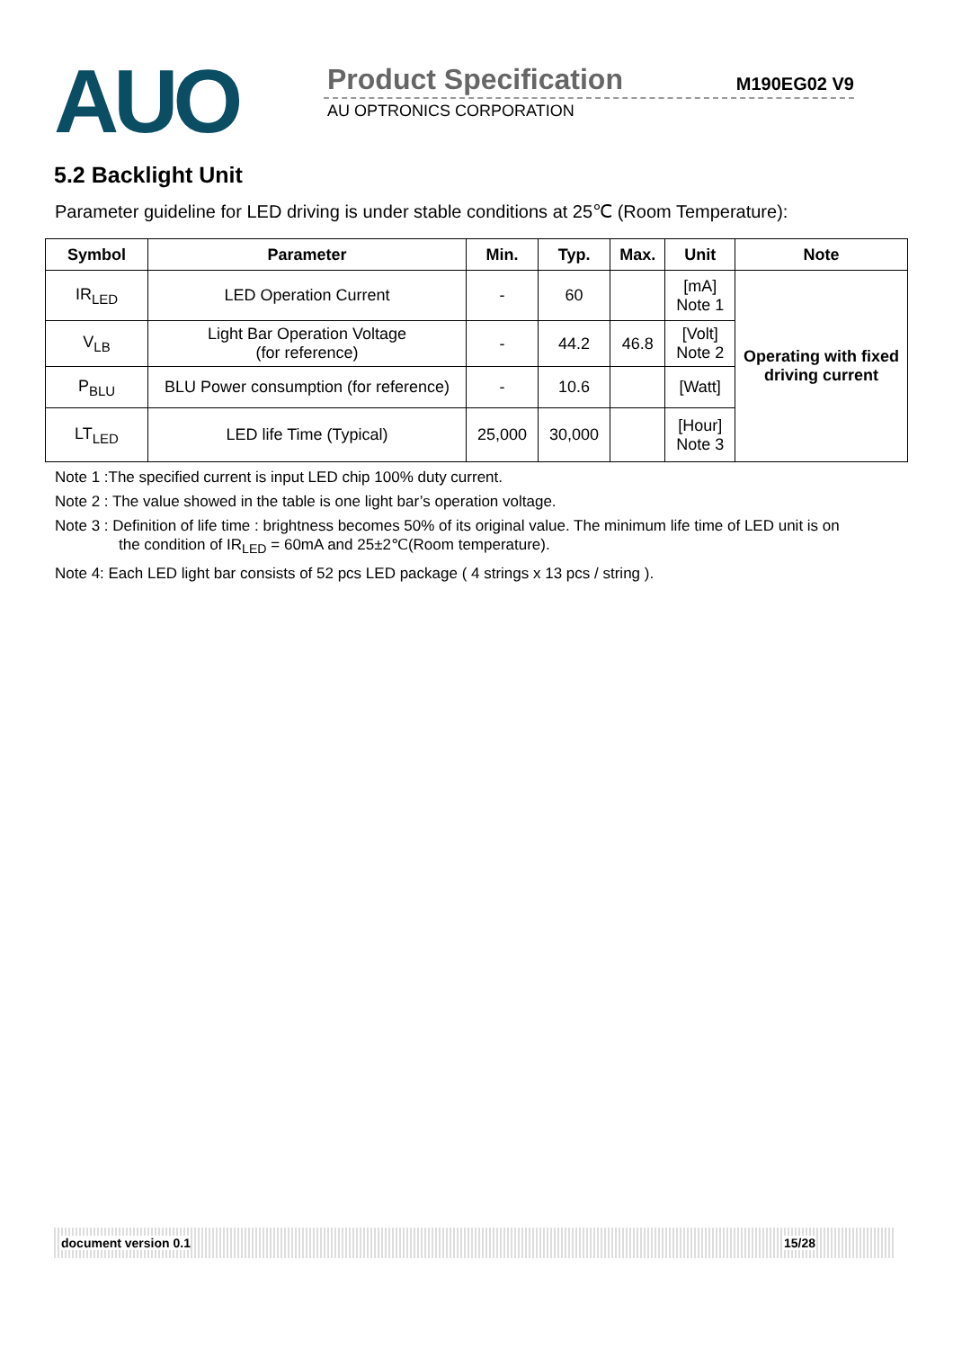AUO
Product Specification M190EG02 V9
AU OPTRONICS CORPORATION
5.2 Backlight Unit
Parameter guideline for LED driving is under stable conditions at 25℃ (Room Temperature):
| Symbol | Parameter | Min. | Typ. | Max. | Unit | Note |
| --- | --- | --- | --- | --- | --- | --- |
| IR<sub>LED</sub> | LED Operation Current | - | 60 | | [mA] Note 1 | Operating with fixed driving current |
| V<sub>LB</sub> | Light Bar Operation Voltage (for reference) | - | 44.2 | 46.8 | [Volt] Note 2 | |
| P<sub>BLU</sub> | BLU Power consumption (for reference) | - | 10.6 | | [Watt] | |
| LT<sub>LED</sub> | LED life Time (Typical) | 25,000 | 30,000 | | [Hour] Note 3 | |
Note 1 :The specified current is input LED chip 100% duty current.
Note 2 : The value showed in the table is one light bar’s operation voltage.
Note 3 : Definition of life time : brightness becomes 50% of its original value. The minimum life time of LED unit is on
the condition of IR<sub>LED</sub> = 60mA and 25±2℃(Room temperature).
Note 4: Each LED light bar consists of 52 pcs LED package ( 4 strings x 13 pcs / string ).
document version 0.1 15/28